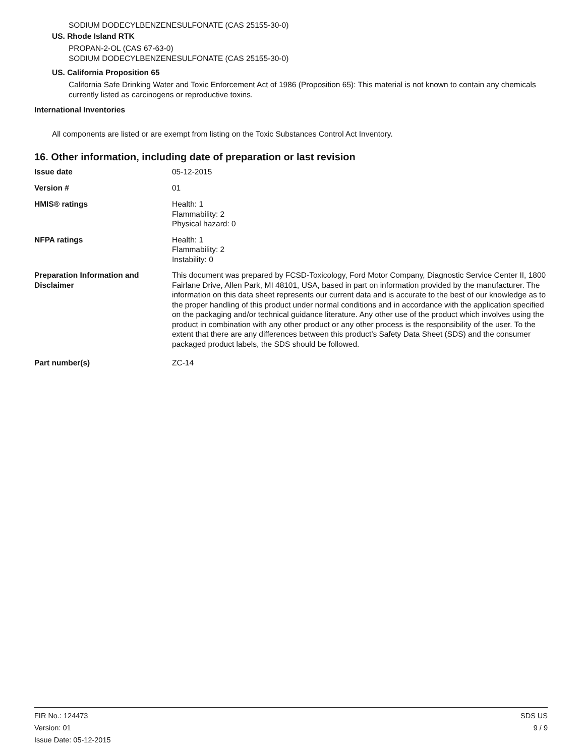SODIUM DODECYLBENZENESULFONATE (CAS 25155-30-0)
US. Rhode Island RTK
PROPAN-2-OL (CAS 67-63-0)
SODIUM DODECYLBENZENESULFONATE (CAS 25155-30-0)
US. California Proposition 65
California Safe Drinking Water and Toxic Enforcement Act of 1986 (Proposition 65): This material is not known to contain any chemicals currently listed as carcinogens or reproductive toxins.
International Inventories
All components are listed or are exempt from listing on the Toxic Substances Control Act Inventory.
16. Other information, including date of preparation or last revision
Issue date
05-12-2015
Version #
01
HMIS® ratings
Health: 1
Flammability: 2
Physical hazard: 0
NFPA ratings
Health: 1
Flammability: 2
Instability: 0
Preparation Information and Disclaimer
This document was prepared by FCSD-Toxicology, Ford Motor Company, Diagnostic Service Center II, 1800 Fairlane Drive, Allen Park, MI 48101, USA, based in part on information provided by the manufacturer. The information on this data sheet represents our current data and is accurate to the best of our knowledge as to the proper handling of this product under normal conditions and in accordance with the application specified on the packaging and/or technical guidance literature. Any other use of the product which involves using the product in combination with any other product or any other process is the responsibility of the user. To the extent that there are any differences between this product’s Safety Data Sheet (SDS) and the consumer packaged product labels, the SDS should be followed.
Part number(s)
ZC-14
FIR No.: 124473
Version: 01
Issue Date: 05-12-2015
SDS US
9 / 9